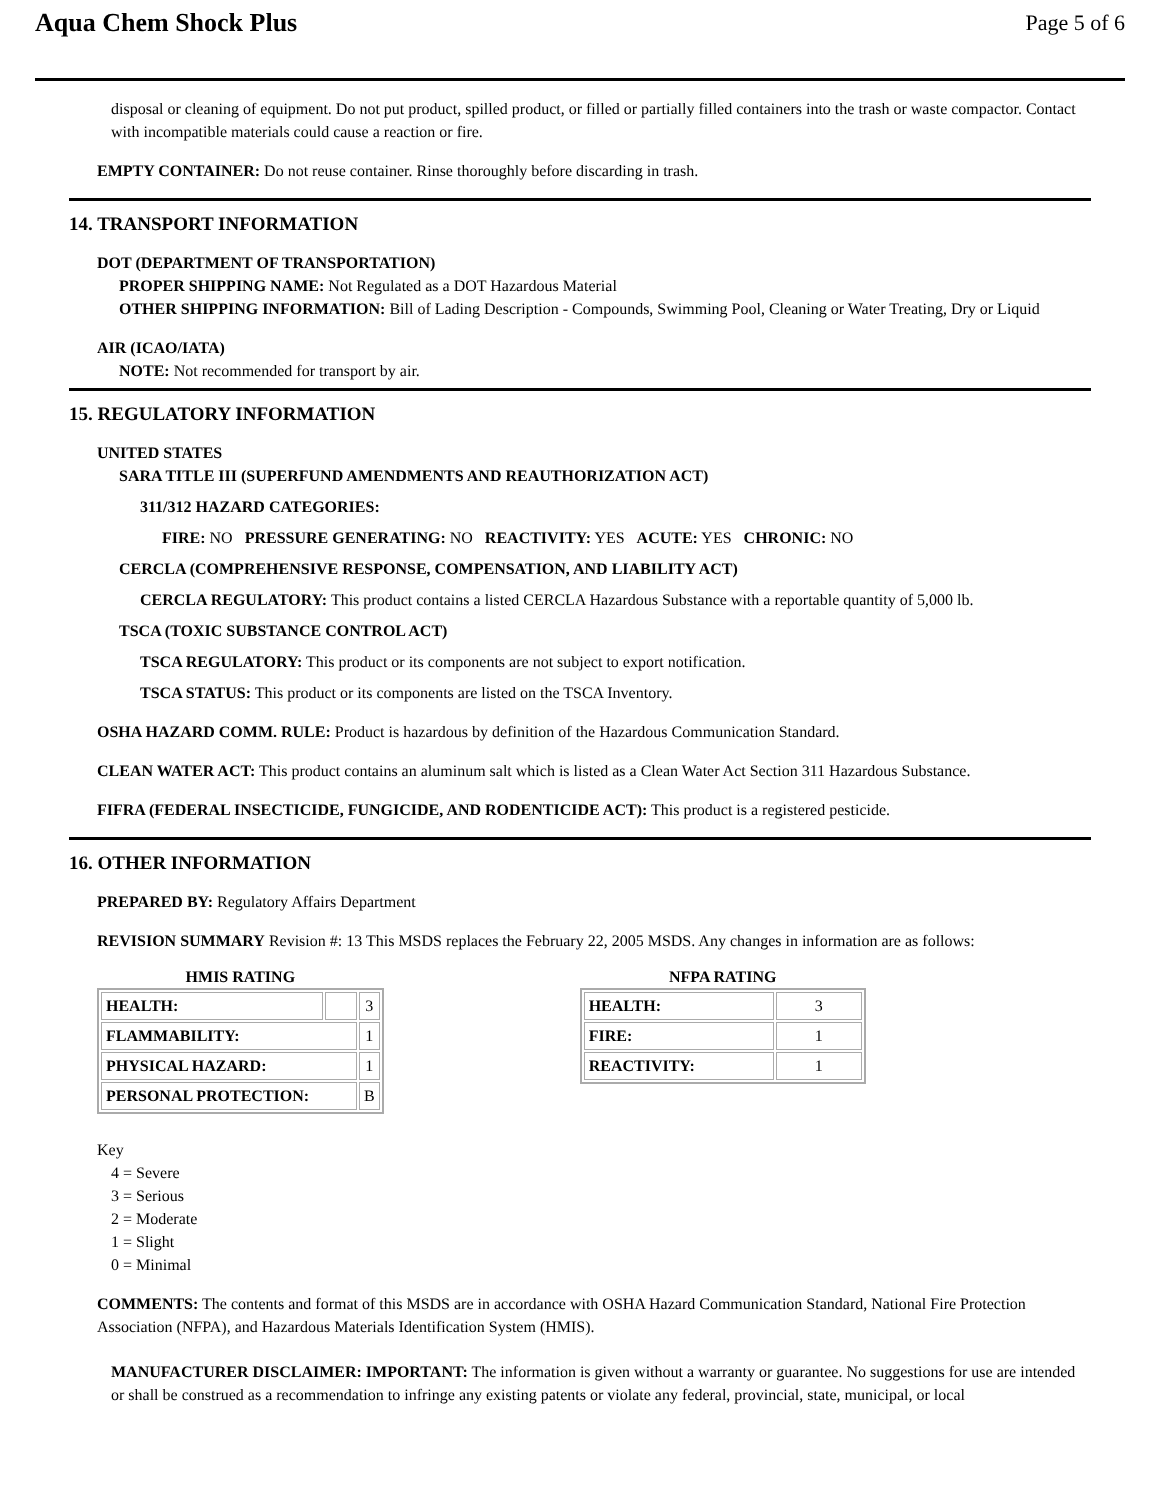Aqua Chem Shock Plus
Page 5 of 6
disposal or cleaning of equipment. Do not put product, spilled product, or filled or partially filled containers into the trash or waste compactor. Contact with incompatible materials could cause a reaction or fire.
EMPTY CONTAINER: Do not reuse container. Rinse thoroughly before discarding in trash.
14. TRANSPORT INFORMATION
DOT (DEPARTMENT OF TRANSPORTATION)
PROPER SHIPPING NAME: Not Regulated as a DOT Hazardous Material
OTHER SHIPPING INFORMATION: Bill of Lading Description - Compounds, Swimming Pool, Cleaning or Water Treating, Dry or Liquid
AIR (ICAO/IATA)
NOTE: Not recommended for transport by air.
15. REGULATORY INFORMATION
UNITED STATES
SARA TITLE III (SUPERFUND AMENDMENTS AND REAUTHORIZATION ACT)
311/312 HAZARD CATEGORIES:
FIRE: NO PRESSURE GENERATING: NO REACTIVITY: YES ACUTE: YES CHRONIC: NO
CERCLA (COMPREHENSIVE RESPONSE, COMPENSATION, AND LIABILITY ACT)
CERCLA REGULATORY: This product contains a listed CERCLA Hazardous Substance with a reportable quantity of 5,000 lb.
TSCA (TOXIC SUBSTANCE CONTROL ACT)
TSCA REGULATORY: This product or its components are not subject to export notification.
TSCA STATUS: This product or its components are listed on the TSCA Inventory.
OSHA HAZARD COMM. RULE: Product is hazardous by definition of the Hazardous Communication Standard.
CLEAN WATER ACT: This product contains an aluminum salt which is listed as a Clean Water Act Section 311 Hazardous Substance.
FIFRA (FEDERAL INSECTICIDE, FUNGICIDE, AND RODENTICIDE ACT): This product is a registered pesticide.
16. OTHER INFORMATION
PREPARED BY: Regulatory Affairs Department
REVISION SUMMARY Revision #: 13 This MSDS replaces the February 22, 2005 MSDS. Any changes in information are as follows:
HMIS RATING
| HEALTH: | | 3 |
| FLAMMABILITY: | | 1 |
| PHYSICAL HAZARD: | | 1 |
| PERSONAL PROTECTION: | | B |
NFPA RATING
| HEALTH: | 3 |
| FIRE: | 1 |
| REACTIVITY: | 1 |
Key
4 = Severe
3 = Serious
2 = Moderate
1 = Slight
0 = Minimal
COMMENTS: The contents and format of this MSDS are in accordance with OSHA Hazard Communication Standard, National Fire Protection Association (NFPA), and Hazardous Materials Identification System (HMIS).
MANUFACTURER DISCLAIMER: IMPORTANT: The information is given without a warranty or guarantee. No suggestions for use are intended or shall be construed as a recommendation to infringe any existing patents or violate any federal, provincial, state, municipal, or local